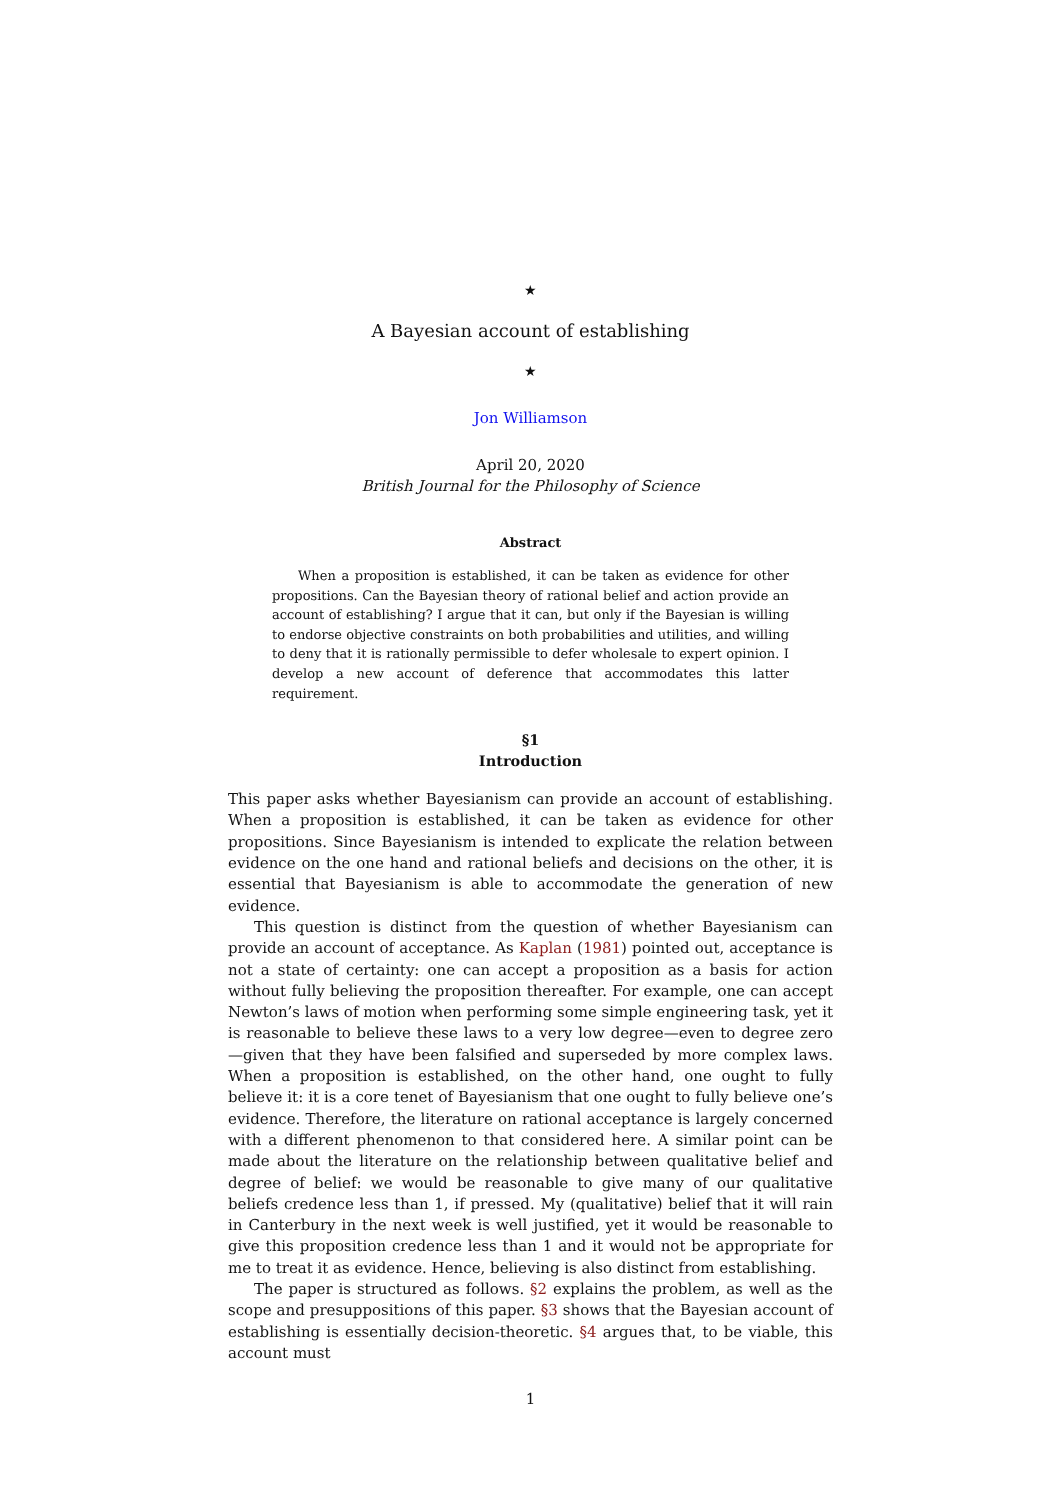★
A Bayesian account of establishing
★
Jon Williamson
April 20, 2020
British Journal for the Philosophy of Science
Abstract
When a proposition is established, it can be taken as evidence for other propositions. Can the Bayesian theory of rational belief and action provide an account of establishing? I argue that it can, but only if the Bayesian is willing to endorse objective constraints on both probabilities and utilities, and willing to deny that it is rationally permissible to defer wholesale to expert opinion. I develop a new account of deference that accommodates this latter requirement.
§1
Introduction
This paper asks whether Bayesianism can provide an account of establishing. When a proposition is established, it can be taken as evidence for other propositions. Since Bayesianism is intended to explicate the relation between evidence on the one hand and rational beliefs and decisions on the other, it is essential that Bayesianism is able to accommodate the generation of new evidence.
This question is distinct from the question of whether Bayesianism can provide an account of acceptance. As Kaplan (1981) pointed out, acceptance is not a state of certainty: one can accept a proposition as a basis for action without fully believing the proposition thereafter. For example, one can accept Newton’s laws of motion when performing some simple engineering task, yet it is reasonable to believe these laws to a very low degree—even to degree zero—given that they have been falsified and superseded by more complex laws. When a proposition is established, on the other hand, one ought to fully believe it: it is a core tenet of Bayesianism that one ought to fully believe one’s evidence. Therefore, the literature on rational acceptance is largely concerned with a different phenomenon to that considered here. A similar point can be made about the literature on the relationship between qualitative belief and degree of belief: we would be reasonable to give many of our qualitative beliefs credence less than 1, if pressed. My (qualitative) belief that it will rain in Canterbury in the next week is well justified, yet it would be reasonable to give this proposition credence less than 1 and it would not be appropriate for me to treat it as evidence. Hence, believing is also distinct from establishing.
The paper is structured as follows. §2 explains the problem, as well as the scope and presuppositions of this paper. §3 shows that the Bayesian account of establishing is essentially decision-theoretic. §4 argues that, to be viable, this account must
1